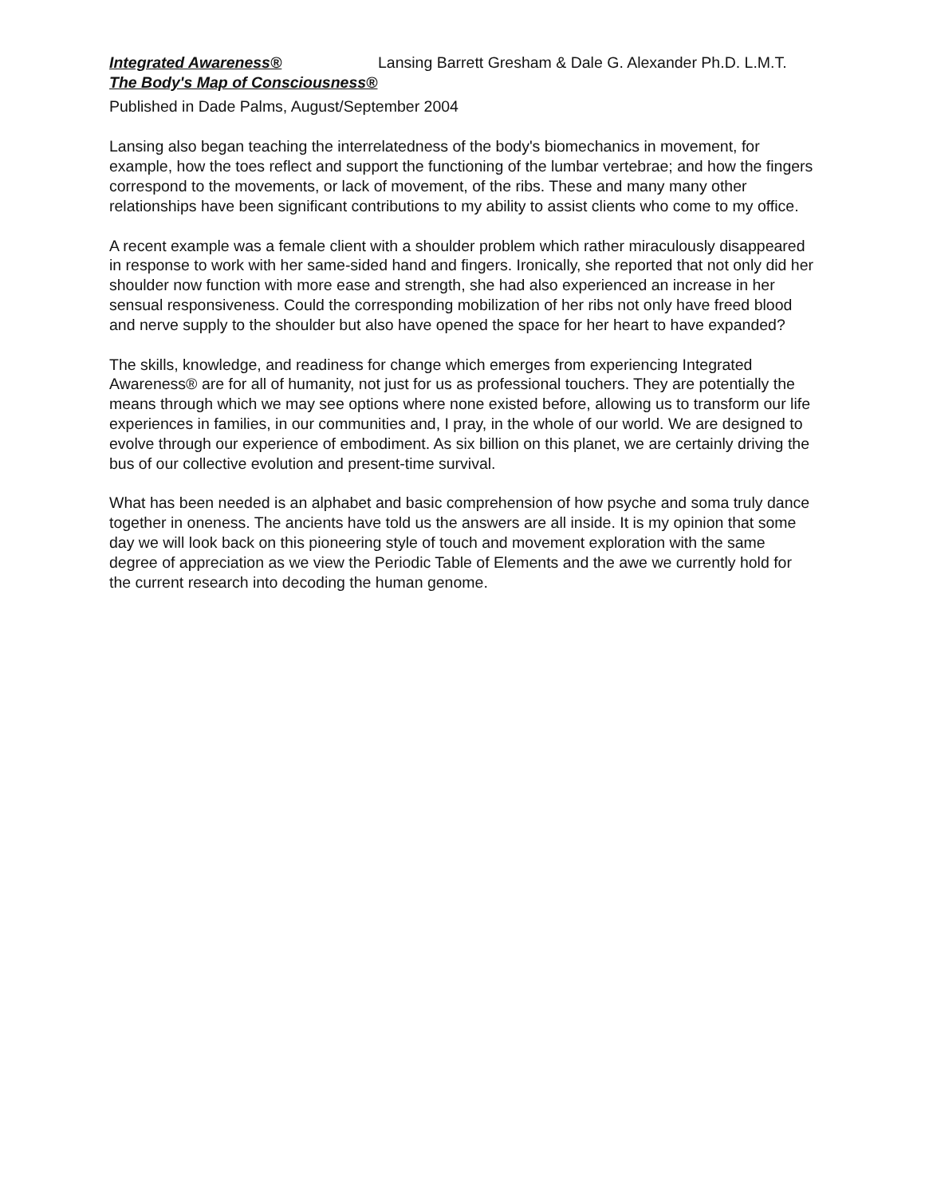Integrated Awareness® Lansing Barrett Gresham & Dale G. Alexander Ph.D. L.M.T.
The Body's Map of Consciousness®
Published in Dade Palms, August/September 2004
Lansing also began teaching the interrelatedness of the body's biomechanics in movement, for example, how the toes reflect and support the functioning of the lumbar vertebrae; and how the fingers correspond to the movements, or lack of movement, of the ribs. These and many many other relationships have been significant contributions to my ability to assist clients who come to my office.
A recent example was a female client with a shoulder problem which rather miraculously disappeared in response to work with her same-sided hand and fingers. Ironically, she reported that not only did her shoulder now function with more ease and strength, she had also experienced an increase in her sensual responsiveness. Could the corresponding mobilization of her ribs not only have freed blood and nerve supply to the shoulder but also have opened the space for her heart to have expanded?
The skills, knowledge, and readiness for change which emerges from experiencing Integrated Awareness® are for all of humanity, not just for us as professional touchers. They are potentially the means through which we may see options where none existed before, allowing us to transform our life experiences in families, in our communities and, I pray, in the whole of our world. We are designed to evolve through our experience of embodiment. As six billion on this planet, we are certainly driving the bus of our collective evolution and present-time survival.
What has been needed is an alphabet and basic comprehension of how psyche and soma truly dance together in oneness. The ancients have told us the answers are all inside. It is my opinion that some day we will look back on this pioneering style of touch and movement exploration with the same degree of appreciation as we view the Periodic Table of Elements and the awe we currently hold for the current research into decoding the human genome.